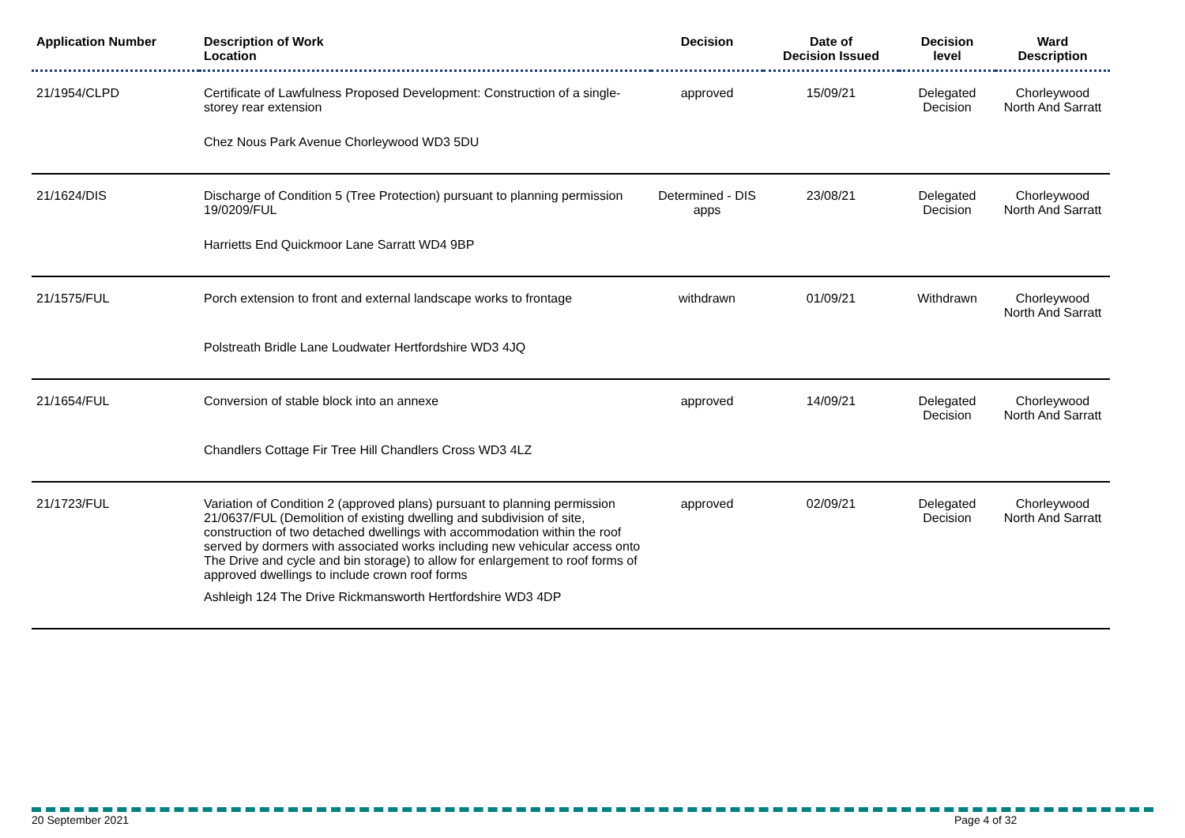| Application Number | Description of Work Location | Decision | Date of Decision Issued | Decision level | Ward Description |
| --- | --- | --- | --- | --- | --- |
| 21/1954/CLPD | Certificate of Lawfulness Proposed Development: Construction of a single-storey rear extension Chez Nous Park Avenue Chorleywood WD3 5DU | approved | 15/09/21 | Delegated Decision | Chorleywood North And Sarratt |
| 21/1624/DIS | Discharge of Condition 5 (Tree Protection) pursuant to planning permission 19/0209/FUL Harrietts End Quickmoor Lane Sarratt WD4 9BP | Determined - DIS apps | 23/08/21 | Delegated Decision | Chorleywood North And Sarratt |
| 21/1575/FUL | Porch extension to front and external landscape works to frontage Polstreath Bridle Lane Loudwater Hertfordshire WD3 4JQ | withdrawn | 01/09/21 | Withdrawn | Chorleywood North And Sarratt |
| 21/1654/FUL | Conversion of stable block into an annexe Chandlers Cottage Fir Tree Hill Chandlers Cross WD3 4LZ | approved | 14/09/21 | Delegated Decision | Chorleywood North And Sarratt |
| 21/1723/FUL | Variation of Condition 2 (approved plans) pursuant to planning permission 21/0637/FUL (Demolition of existing dwelling and subdivision of site, construction of two detached dwellings with accommodation within the roof served by dormers with associated works including new vehicular access onto The Drive and cycle and bin storage) to allow for enlargement to roof forms of approved dwellings to include crown roof forms Ashleigh 124 The Drive Rickmansworth Hertfordshire WD3 4DP | approved | 02/09/21 | Delegated Decision | Chorleywood North And Sarratt |
20 September 2021 Page 4 of 32